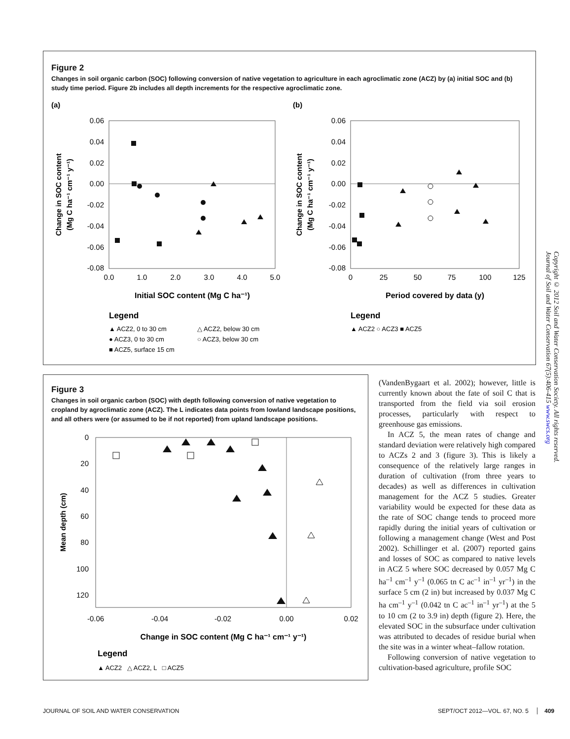Figure 2
Changes in soil organic carbon (SOC) following conversion of native vegetation to agriculture in each agroclimatic zone (ACZ) by (a) initial SOC and (b) study time period. Figure 2b includes all depth increments for the respective agroclimatic zone.
(a)
(b)
0.06
0.04
0.02
0.00
-0.02
-0.04
-0.06
-0.08
0.06
0.04
0.02
0.00
-0.02
-0.04
-0.06
-0.08
0.0
1.0
2.0
3.0
4.0
5.0
0
25
50
75
100
125
Initial SOC content (Mg C ha⁻¹)
Period covered by data (y)
Change in SOC content
(Mg C ha⁻¹ cm⁻¹ y⁻¹)
Change in SOC content
(Mg C ha⁻¹ cm⁻¹ y⁻¹)
Legend
Legend
▲ ACZ2, 0 to 30 cm
△ ACZ2, below 30 cm
● ACZ3, 0 to 30 cm
○ ACZ3, below 30 cm
■ ACZ5, surface 15 cm
▲ ACZ2 ○ ACZ3 ■ ACZ5
Figure 3
Changes in soil organic carbon (SOC) with depth following conversion of native vegetation to cropland by agroclimatic zone (ACZ). The L indicates data points from lowland landscape positions, and all others were (or assumed to be if not reported) from upland landscape positions.
0
20
40
60
80
100
120
-0.06
-0.04
-0.02
0.00
0.02
Change in SOC content (Mg C ha⁻¹ cm⁻¹ y⁻¹)
Mean depth (cm)
Legend
▲ ACZ2 △ ACZ2, L □ ACZ5
(VandenBygaart et al. 2002); however, little is currently known about the fate of soil C that is transported from the field via soil erosion processes, particularly with respect to greenhouse gas emissions.
In ACZ 5, the mean rates of change and standard deviation were relatively high compared to ACZs 2 and 3 (figure 3). This is likely a consequence of the relatively large ranges in duration of cultivation (from three years to decades) as well as differences in cultivation management for the ACZ 5 studies. Greater variability would be expected for these data as the rate of SOC change tends to proceed more rapidly during the initial years of cultivation or following a management change (West and Post 2002). Schillinger et al. (2007) reported gains and losses of SOC as compared to native levels in ACZ 5 where SOC decreased by 0.057 Mg C ha<sup>–1</sup> cm<sup>–1</sup> y<sup>–1</sup> (0.065 tn C ac<sup>–1</sup> in<sup>–1</sup> yr<sup>–1</sup>) in the surface 5 cm (2 in) but increased by 0.037 Mg C ha cm<sup>–1</sup> y<sup>–1</sup> (0.042 tn C ac<sup>–1</sup> in<sup>–1</sup> yr<sup>–1</sup>) at the 5 to 10 cm (2 to 3.9 in) depth (figure 2). Here, the elevated SOC in the subsurface under cultivation was attributed to decades of residue burial when the site was in a winter wheat–fallow rotation.
Following conversion of native vegetation to cultivation-based agriculture, profile SOC
Copyright © 2012 Soil and Water Conservation Society. All rights reserved.
Journal of Soil and Water Conservation 67(5):406-415 www.swcs.org
JOURNAL OF SOIL AND WATER CONSERVATION
SEPT/OCT 2012—VOL. 67, NO. 5 409